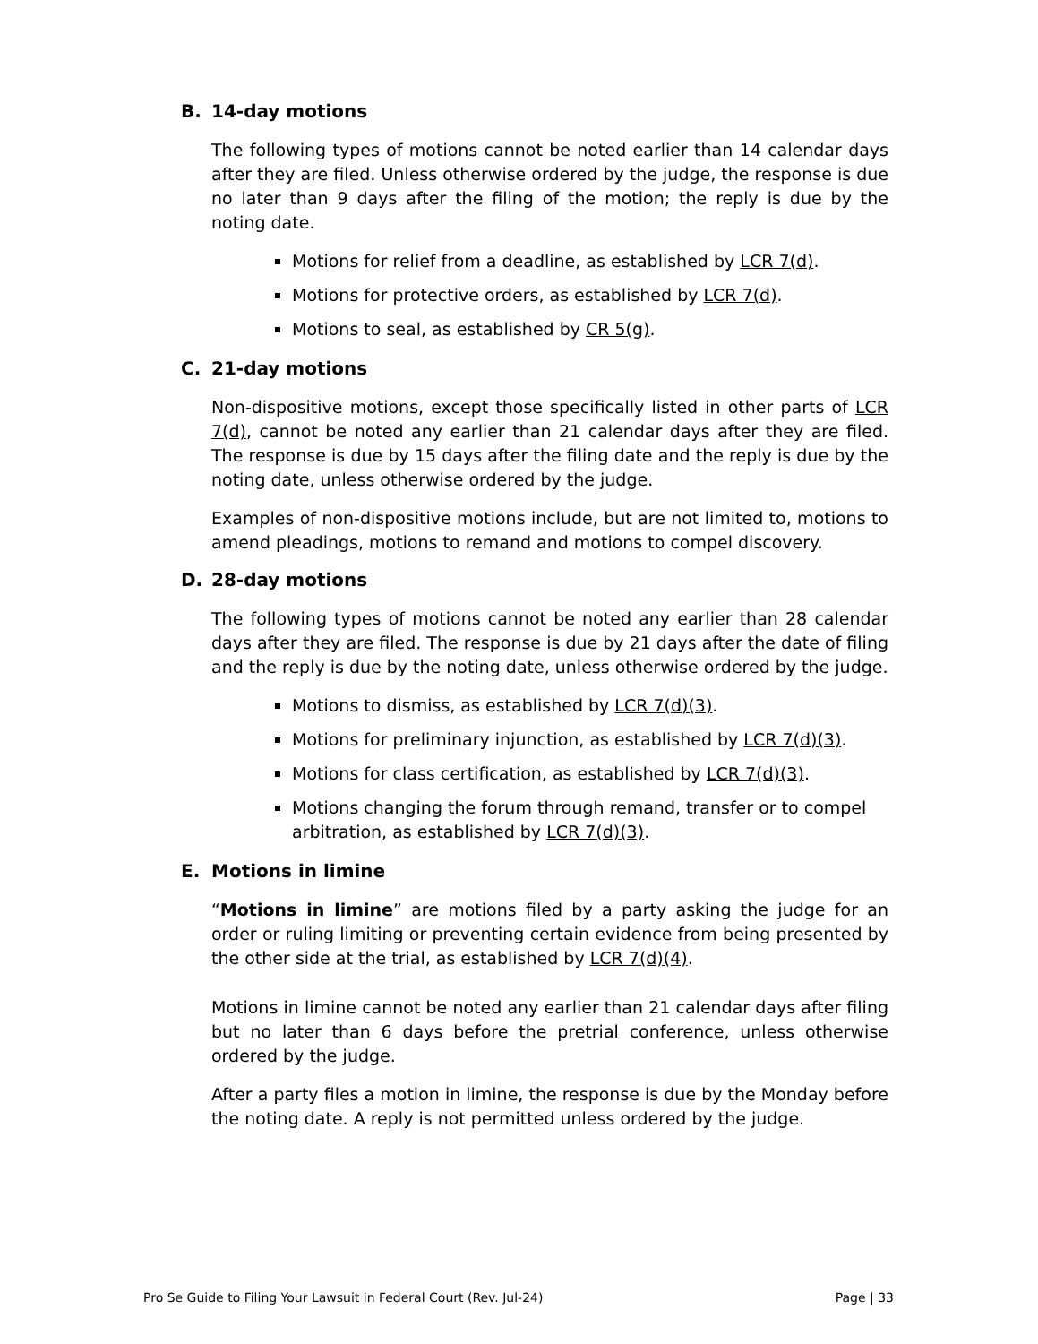B. 14-day motions
The following types of motions cannot be noted earlier than 14 calendar days after they are filed. Unless otherwise ordered by the judge, the response is due no later than 9 days after the filing of the motion; the reply is due by the noting date.
Motions for relief from a deadline, as established by LCR 7(d).
Motions for protective orders, as established by LCR 7(d).
Motions to seal, as established by CR 5(g).
C. 21-day motions
Non-dispositive motions, except those specifically listed in other parts of LCR 7(d), cannot be noted any earlier than 21 calendar days after they are filed. The response is due by 15 days after the filing date and the reply is due by the noting date, unless otherwise ordered by the judge.
Examples of non-dispositive motions include, but are not limited to, motions to amend pleadings, motions to remand and motions to compel discovery.
D. 28-day motions
The following types of motions cannot be noted any earlier than 28 calendar days after they are filed. The response is due by 21 days after the date of filing and the reply is due by the noting date, unless otherwise ordered by the judge.
Motions to dismiss, as established by LCR 7(d)(3).
Motions for preliminary injunction, as established by LCR 7(d)(3).
Motions for class certification, as established by LCR 7(d)(3).
Motions changing the forum through remand, transfer or to compel arbitration, as established by LCR 7(d)(3).
E. Motions in limine
“Motions in limine” are motions filed by a party asking the judge for an order or ruling limiting or preventing certain evidence from being presented by the other side at the trial, as established by LCR 7(d)(4).
Motions in limine cannot be noted any earlier than 21 calendar days after filing but no later than 6 days before the pretrial conference, unless otherwise ordered by the judge.
After a party files a motion in limine, the response is due by the Monday before the noting date. A reply is not permitted unless ordered by the judge.
Pro Se Guide to Filing Your Lawsuit in Federal Court (Rev. Jul-24) Page | 33